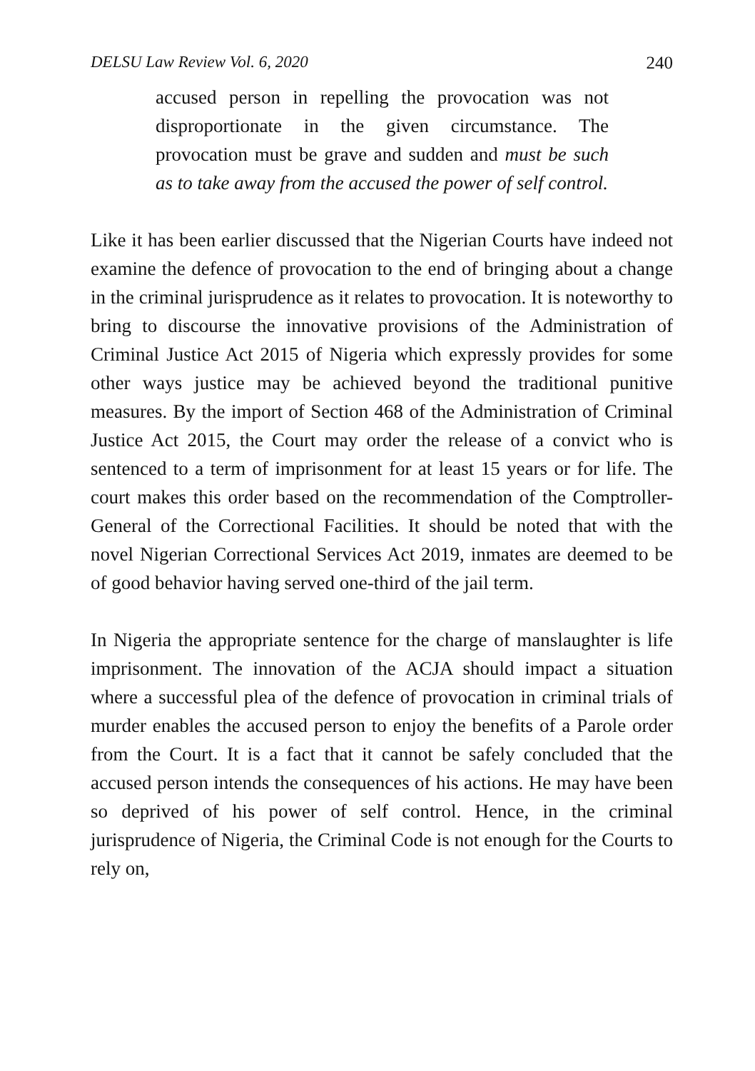DELSU Law Review Vol. 6, 2020 240
accused person in repelling the provocation was not disproportionate in the given circumstance. The provocation must be grave and sudden and must be such as to take away from the accused the power of self control.
Like it has been earlier discussed that the Nigerian Courts have indeed not examine the defence of provocation to the end of bringing about a change in the criminal jurisprudence as it relates to provocation. It is noteworthy to bring to discourse the innovative provisions of the Administration of Criminal Justice Act 2015 of Nigeria which expressly provides for some other ways justice may be achieved beyond the traditional punitive measures. By the import of Section 468 of the Administration of Criminal Justice Act 2015, the Court may order the release of a convict who is sentenced to a term of imprisonment for at least 15 years or for life. The court makes this order based on the recommendation of the Comptroller-General of the Correctional Facilities. It should be noted that with the novel Nigerian Correctional Services Act 2019, inmates are deemed to be of good behavior having served one-third of the jail term.
In Nigeria the appropriate sentence for the charge of manslaughter is life imprisonment. The innovation of the ACJA should impact a situation where a successful plea of the defence of provocation in criminal trials of murder enables the accused person to enjoy the benefits of a Parole order from the Court. It is a fact that it cannot be safely concluded that the accused person intends the consequences of his actions. He may have been so deprived of his power of self control. Hence, in the criminal jurisprudence of Nigeria, the Criminal Code is not enough for the Courts to rely on,